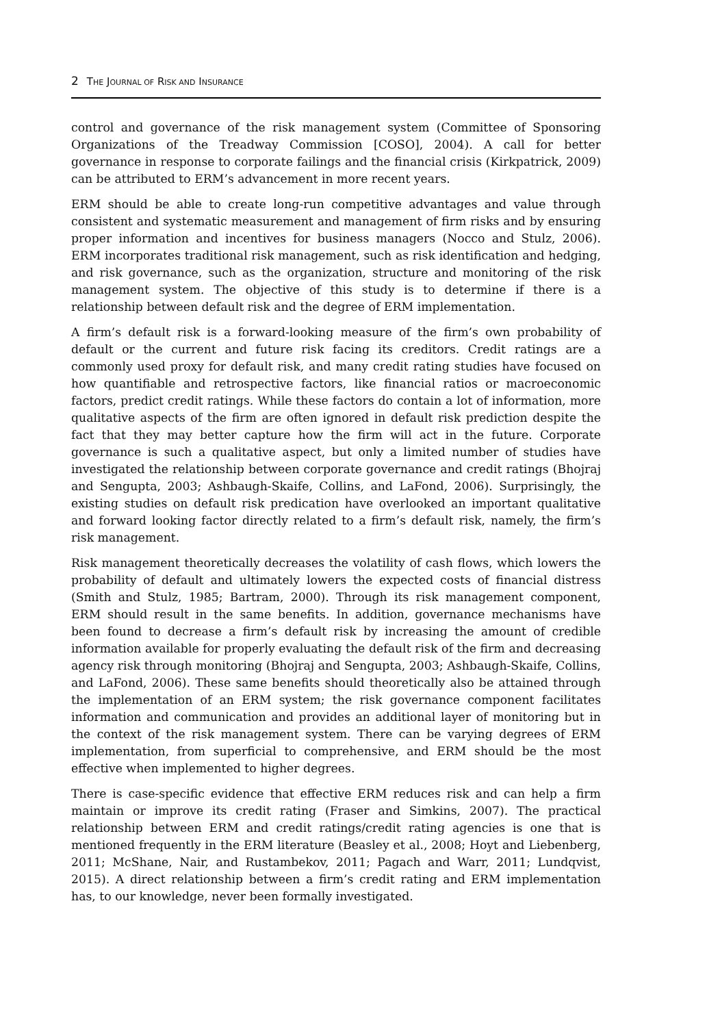2 THE JOURNAL OF RISK AND INSURANCE
control and governance of the risk management system (Committee of Sponsoring Organizations of the Treadway Commission [COSO], 2004). A call for better governance in response to corporate failings and the financial crisis (Kirkpatrick, 2009) can be attributed to ERM’s advancement in more recent years.
ERM should be able to create long-run competitive advantages and value through consistent and systematic measurement and management of firm risks and by ensuring proper information and incentives for business managers (Nocco and Stulz, 2006). ERM incorporates traditional risk management, such as risk identification and hedging, and risk governance, such as the organization, structure and monitoring of the risk management system. The objective of this study is to determine if there is a relationship between default risk and the degree of ERM implementation.
A firm’s default risk is a forward-looking measure of the firm’s own probability of default or the current and future risk facing its creditors. Credit ratings are a commonly used proxy for default risk, and many credit rating studies have focused on how quantifiable and retrospective factors, like financial ratios or macroeconomic factors, predict credit ratings. While these factors do contain a lot of information, more qualitative aspects of the firm are often ignored in default risk prediction despite the fact that they may better capture how the firm will act in the future. Corporate governance is such a qualitative aspect, but only a limited number of studies have investigated the relationship between corporate governance and credit ratings (Bhojraj and Sengupta, 2003; Ashbaugh-Skaife, Collins, and LaFond, 2006). Surprisingly, the existing studies on default risk predication have overlooked an important qualitative and forward looking factor directly related to a firm’s default risk, namely, the firm’s risk management.
Risk management theoretically decreases the volatility of cash flows, which lowers the probability of default and ultimately lowers the expected costs of financial distress (Smith and Stulz, 1985; Bartram, 2000). Through its risk management component, ERM should result in the same benefits. In addition, governance mechanisms have been found to decrease a firm’s default risk by increasing the amount of credible information available for properly evaluating the default risk of the firm and decreasing agency risk through monitoring (Bhojraj and Sengupta, 2003; Ashbaugh-Skaife, Collins, and LaFond, 2006). These same benefits should theoretically also be attained through the implementation of an ERM system; the risk governance component facilitates information and communication and provides an additional layer of monitoring but in the context of the risk management system. There can be varying degrees of ERM implementation, from superficial to comprehensive, and ERM should be the most effective when implemented to higher degrees.
There is case-specific evidence that effective ERM reduces risk and can help a firm maintain or improve its credit rating (Fraser and Simkins, 2007). The practical relationship between ERM and credit ratings/credit rating agencies is one that is mentioned frequently in the ERM literature (Beasley et al., 2008; Hoyt and Liebenberg, 2011; McShane, Nair, and Rustambekov, 2011; Pagach and Warr, 2011; Lundqvist, 2015). A direct relationship between a firm’s credit rating and ERM implementation has, to our knowledge, never been formally investigated.